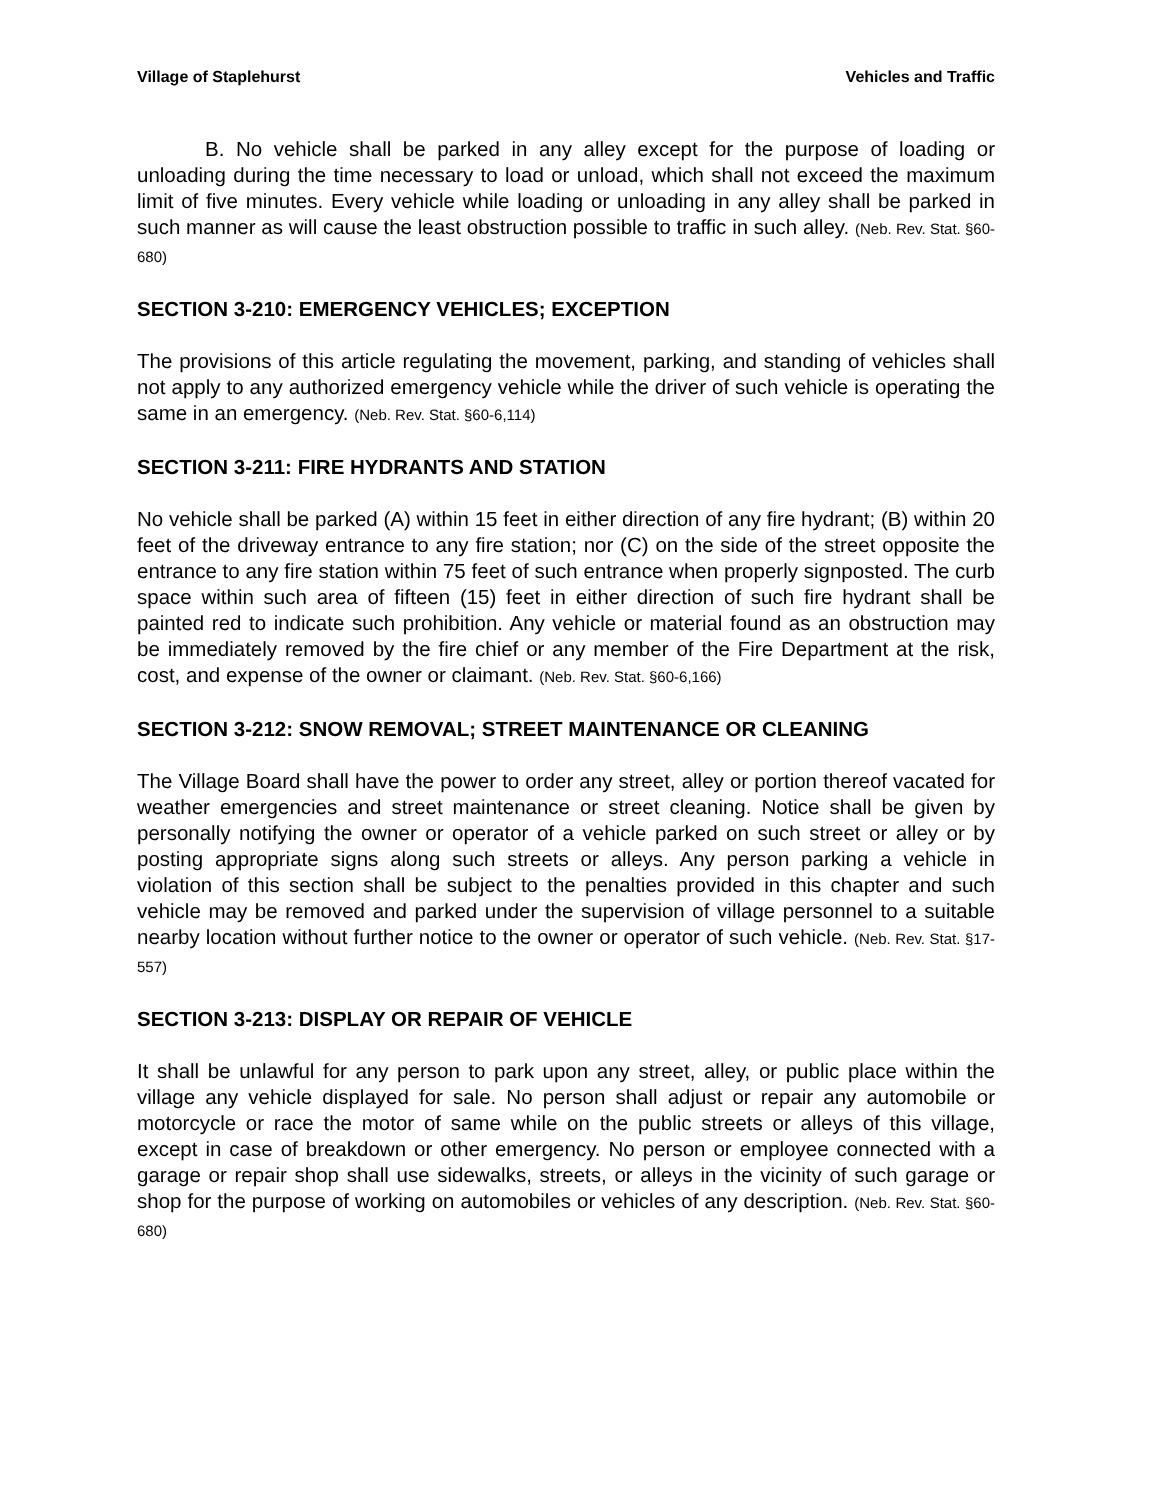Village of Staplehurst Vehicles and Traffic
B. No vehicle shall be parked in any alley except for the purpose of loading or unloading during the time necessary to load or unload, which shall not exceed the maximum limit of five minutes. Every vehicle while loading or unloading in any alley shall be parked in such manner as will cause the least obstruction possible to traffic in such alley. (Neb. Rev. Stat. §60-680)
SECTION 3-210: EMERGENCY VEHICLES; EXCEPTION
The provisions of this article regulating the movement, parking, and standing of vehicles shall not apply to any authorized emergency vehicle while the driver of such vehicle is operating the same in an emergency. (Neb. Rev. Stat. §60-6,114)
SECTION 3-211: FIRE HYDRANTS AND STATION
No vehicle shall be parked (A) within 15 feet in either direction of any fire hydrant; (B) within 20 feet of the driveway entrance to any fire station; nor (C) on the side of the street opposite the entrance to any fire station within 75 feet of such entrance when properly signposted. The curb space within such area of fifteen (15) feet in either direction of such fire hydrant shall be painted red to indicate such prohibition. Any vehicle or material found as an obstruction may be immediately removed by the fire chief or any member of the Fire Department at the risk, cost, and expense of the owner or claimant. (Neb. Rev. Stat. §60-6,166)
SECTION 3-212: SNOW REMOVAL; STREET MAINTENANCE OR CLEANING
The Village Board shall have the power to order any street, alley or portion thereof vacated for weather emergencies and street maintenance or street cleaning. Notice shall be given by personally notifying the owner or operator of a vehicle parked on such street or alley or by posting appropriate signs along such streets or alleys. Any person parking a vehicle in violation of this section shall be subject to the penalties provided in this chapter and such vehicle may be removed and parked under the supervision of village personnel to a suitable nearby location without further notice to the owner or operator of such vehicle. (Neb. Rev. Stat. §17-557)
SECTION 3-213: DISPLAY OR REPAIR OF VEHICLE
It shall be unlawful for any person to park upon any street, alley, or public place within the village any vehicle displayed for sale. No person shall adjust or repair any automobile or motorcycle or race the motor of same while on the public streets or alleys of this village, except in case of breakdown or other emergency. No person or employee connected with a garage or repair shop shall use sidewalks, streets, or alleys in the vicinity of such garage or shop for the purpose of working on automobiles or vehicles of any description. (Neb. Rev. Stat. §60-680)